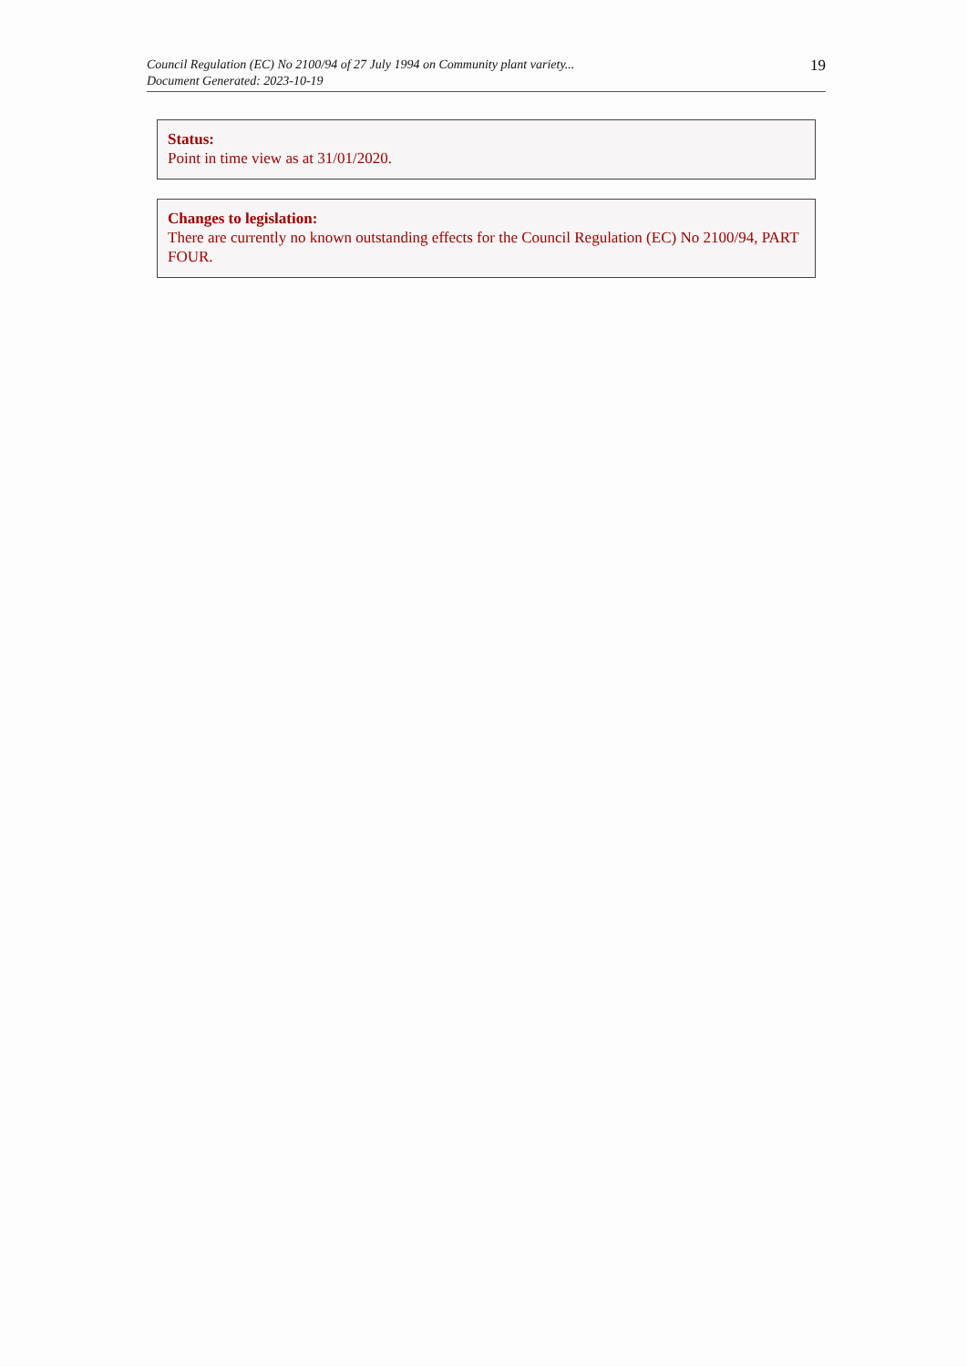Council Regulation (EC) No 2100/94 of 27 July 1994 on Community plant variety...
Document Generated: 2023-10-19
19
Status:
Point in time view as at 31/01/2020.
Changes to legislation:
There are currently no known outstanding effects for the Council Regulation (EC) No 2100/94, PART FOUR.